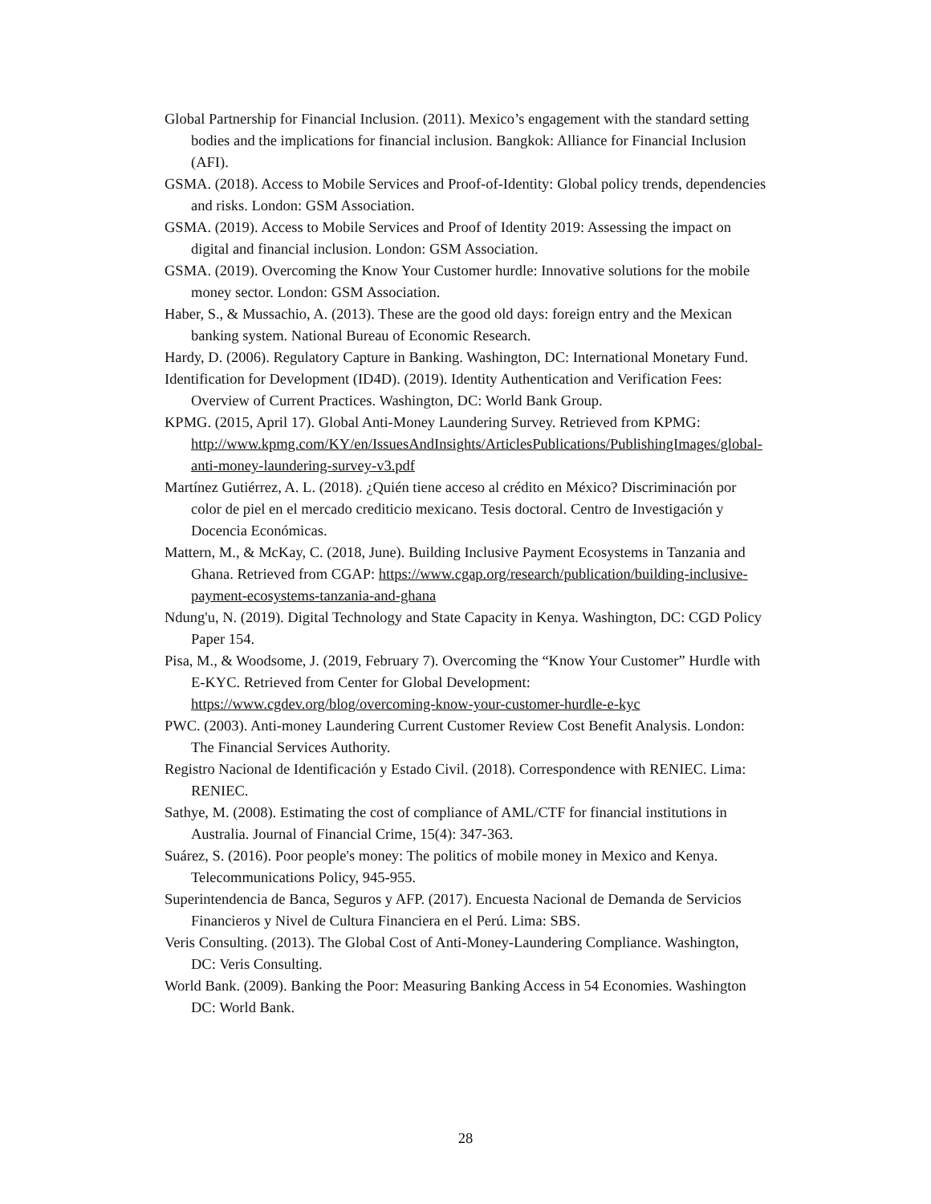Global Partnership for Financial Inclusion. (2011). Mexico’s engagement with the standard setting bodies and the implications for financial inclusion. Bangkok: Alliance for Financial Inclusion (AFI).
GSMA. (2018). Access to Mobile Services and Proof-of-Identity: Global policy trends, dependencies and risks. London: GSM Association.
GSMA. (2019). Access to Mobile Services and Proof of Identity 2019: Assessing the impact on digital and financial inclusion. London: GSM Association.
GSMA. (2019). Overcoming the Know Your Customer hurdle: Innovative solutions for the mobile money sector. London: GSM Association.
Haber, S., & Mussachio, A. (2013). These are the good old days: foreign entry and the Mexican banking system. National Bureau of Economic Research.
Hardy, D. (2006). Regulatory Capture in Banking. Washington, DC: International Monetary Fund.
Identification for Development (ID4D). (2019). Identity Authentication and Verification Fees: Overview of Current Practices. Washington, DC: World Bank Group.
KPMG. (2015, April 17). Global Anti-Money Laundering Survey. Retrieved from KPMG: http://www.kpmg.com/KY/en/IssuesAndInsights/ArticlesPublications/PublishingImages/global-anti-money-laundering-survey-v3.pdf
Martínez Gutiérrez, A. L. (2018). ¿Quién tiene acceso al crédito en México? Discriminación por color de piel en el mercado crediticio mexicano. Tesis doctoral. Centro de Investigación y Docencia Económicas.
Mattern, M., & McKay, C. (2018, June). Building Inclusive Payment Ecosystems in Tanzania and Ghana. Retrieved from CGAP: https://www.cgap.org/research/publication/building-inclusive-payment-ecosystems-tanzania-and-ghana
Ndung'u, N. (2019). Digital Technology and State Capacity in Kenya. Washington, DC: CGD Policy Paper 154.
Pisa, M., & Woodsome, J. (2019, February 7). Overcoming the “Know Your Customer” Hurdle with E-KYC. Retrieved from Center for Global Development: https://www.cgdev.org/blog/overcoming-know-your-customer-hurdle-e-kyc
PWC. (2003). Anti-money Laundering Current Customer Review Cost Benefit Analysis. London: The Financial Services Authority.
Registro Nacional de Identificación y Estado Civil. (2018). Correspondence with RENIEC. Lima: RENIEC.
Sathye, M. (2008). Estimating the cost of compliance of AML/CTF for financial institutions in Australia. Journal of Financial Crime, 15(4): 347-363.
Suárez, S. (2016). Poor people's money: The politics of mobile money in Mexico and Kenya. Telecommunications Policy, 945-955.
Superintendencia de Banca, Seguros y AFP. (2017). Encuesta Nacional de Demanda de Servicios Financieros y Nivel de Cultura Financiera en el Perú. Lima: SBS.
Veris Consulting. (2013). The Global Cost of Anti-Money-Laundering Compliance. Washington, DC: Veris Consulting.
World Bank. (2009). Banking the Poor: Measuring Banking Access in 54 Economies. Washington DC: World Bank.
28